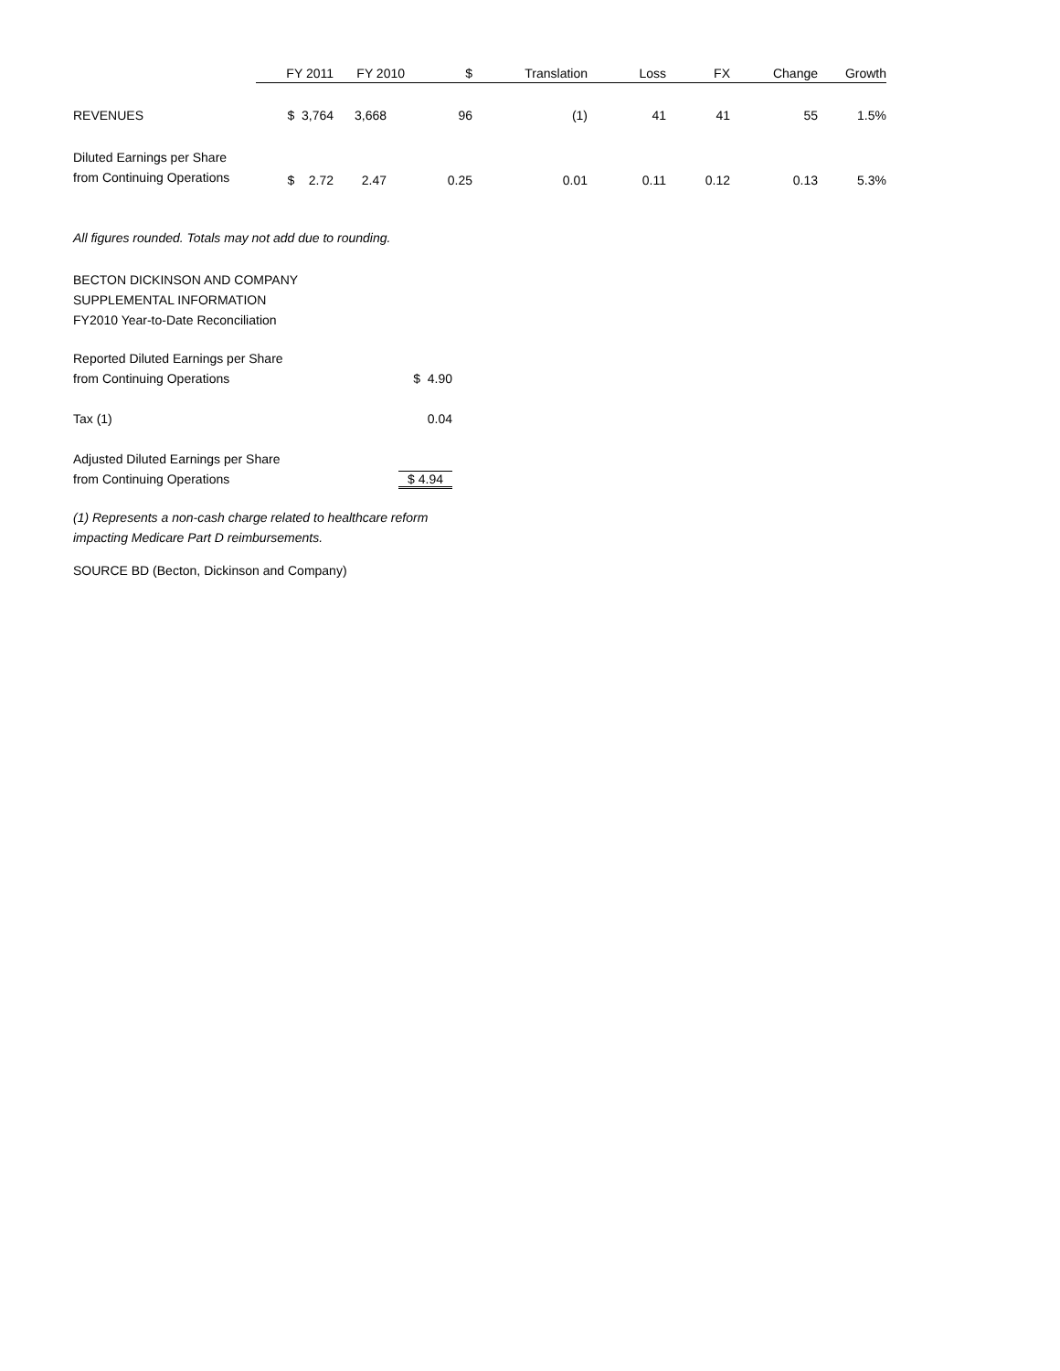| | FY 2011 | FY 2010 | $ | Translation | Loss | FX | Change | Growth |
| --- | --- | --- | --- | --- | --- | --- | --- | --- |
| REVENUES | $ 3,764 | 3,668 | 96 | (1) | 41 | 41 | 55 | 1.5% |
| Diluted Earnings per Share from Continuing Operations | $ 2.72 | 2.47 | 0.25 | 0.01 | 0.11 | 0.12 | 0.13 | 5.3% |
All figures rounded. Totals may not add due to rounding.
BECTON DICKINSON AND COMPANY
SUPPLEMENTAL INFORMATION
FY2010 Year-to-Date Reconciliation
| Reported Diluted Earnings per Share from Continuing Operations | $ 4.90 |
| Tax (1) | 0.04 |
| Adjusted Diluted Earnings per Share from Continuing Operations | $ 4.94 |
(1) Represents a non-cash charge related to healthcare reform
impacting Medicare Part D reimbursements.
SOURCE BD (Becton, Dickinson and Company)